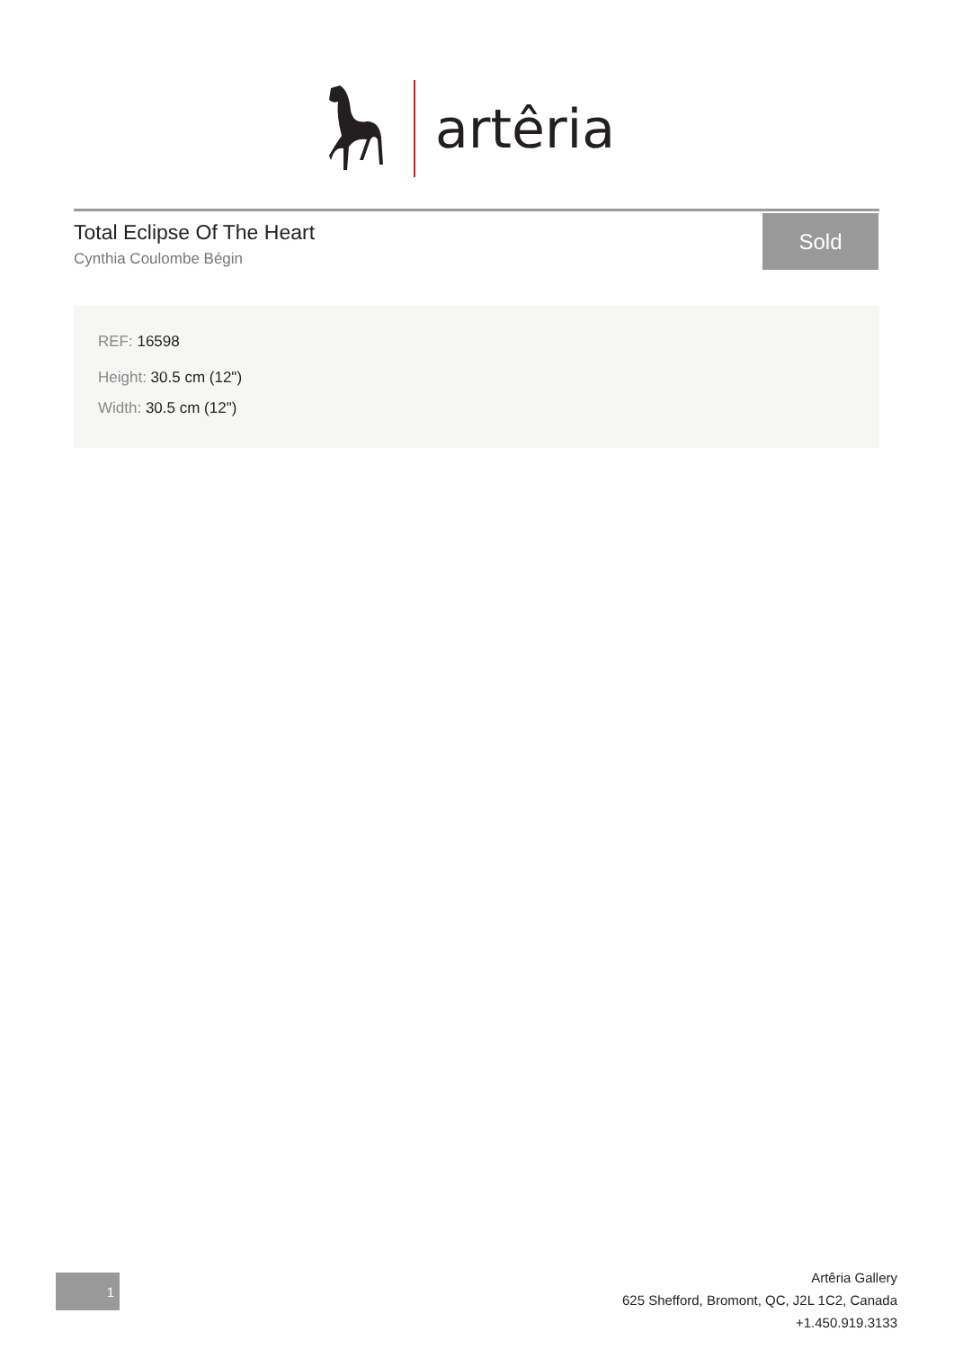artêria
Total Eclipse Of The Heart
Cynthia Coulombe Bégin
Sold
REF: 16598
Height: 30.5 cm (12")
Width: 30.5 cm (12")
1
Artêria Gallery
625 Shefford, Bromont, QC, J2L 1C2, Canada
+1.450.919.3133